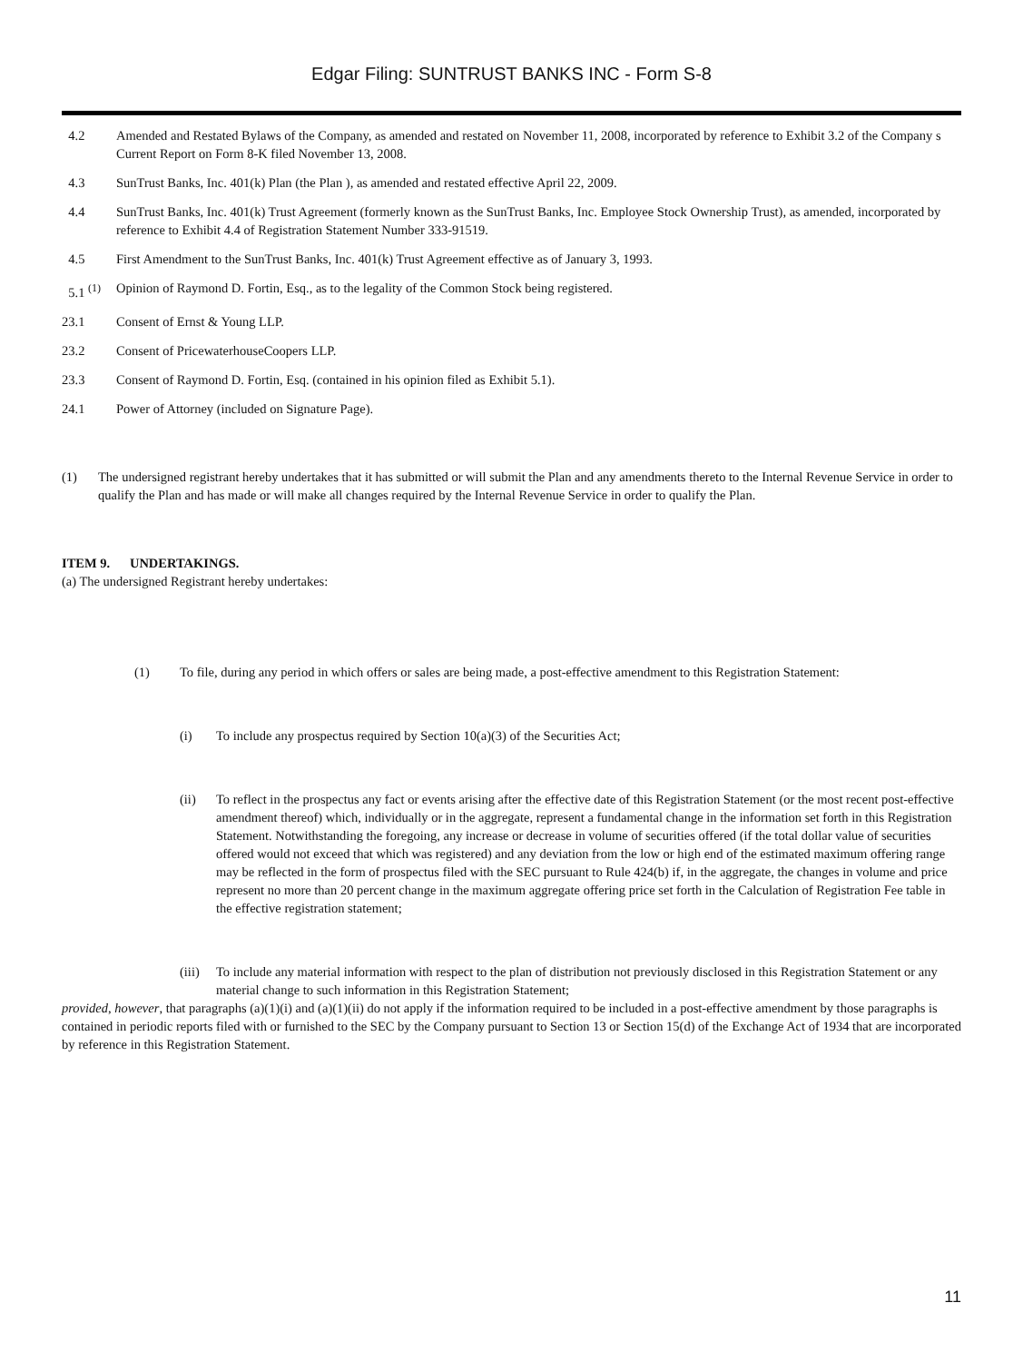Edgar Filing: SUNTRUST BANKS INC - Form S-8
4.2 Amended and Restated Bylaws of the Company, as amended and restated on November 11, 2008, incorporated by reference to Exhibit 3.2 of the Company s Current Report on Form 8-K filed November 13, 2008.
4.3 SunTrust Banks, Inc. 401(k) Plan (the Plan ), as amended and restated effective April 22, 2009.
4.4 SunTrust Banks, Inc. 401(k) Trust Agreement (formerly known as the SunTrust Banks, Inc. Employee Stock Ownership Trust), as amended, incorporated by reference to Exhibit 4.4 of Registration Statement Number 333-91519.
4.5 First Amendment to the SunTrust Banks, Inc. 401(k) Trust Agreement effective as of January 3, 1993.
5.1 <sup>(1)</sup>
Opinion of Raymond D. Fortin, Esq., as to the legality of the Common Stock being registered.
23.1 Consent of Ernst & Young LLP.
23.2 Consent of PricewaterhouseCoopers LLP.
23.3 Consent of Raymond D. Fortin, Esq. (contained in his opinion filed as Exhibit 5.1).
24.1 Power of Attorney (included on Signature Page).
(1) The undersigned registrant hereby undertakes that it has submitted or will submit the Plan and any amendments thereto to the Internal Revenue Service in order to qualify the Plan and has made or will make all changes required by the Internal Revenue Service in order to qualify the Plan.
ITEM 9. UNDERTAKINGS.
(a) The undersigned Registrant hereby undertakes:
(1) To file, during any period in which offers or sales are being made, a post-effective amendment to this Registration Statement:
(i) To include any prospectus required by Section 10(a)(3) of the Securities Act;
(ii) To reflect in the prospectus any fact or events arising after the effective date of this Registration Statement (or the most recent post-effective amendment thereof) which, individually or in the aggregate, represent a fundamental change in the information set forth in this Registration Statement. Notwithstanding the foregoing, any increase or decrease in volume of securities offered (if the total dollar value of securities offered would not exceed that which was registered) and any deviation from the low or high end of the estimated maximum offering range may be reflected in the form of prospectus filed with the SEC pursuant to Rule 424(b) if, in the aggregate, the changes in volume and price represent no more than 20 percent change in the maximum aggregate offering price set forth in the Calculation of Registration Fee table in the effective registration statement;
(iii)
To include any material information with respect to the plan of distribution not previously disclosed in this Registration Statement or any material change to such information in this Registration Statement;
provided, however, that paragraphs (a)(1)(i) and (a)(1)(ii) do not apply if the information required to be included in a post-effective amendment by those paragraphs is contained in periodic reports filed with or furnished to the SEC by the Company pursuant to Section 13 or Section 15(d) of the Exchange Act of 1934 that are incorporated by reference in this Registration Statement.
11